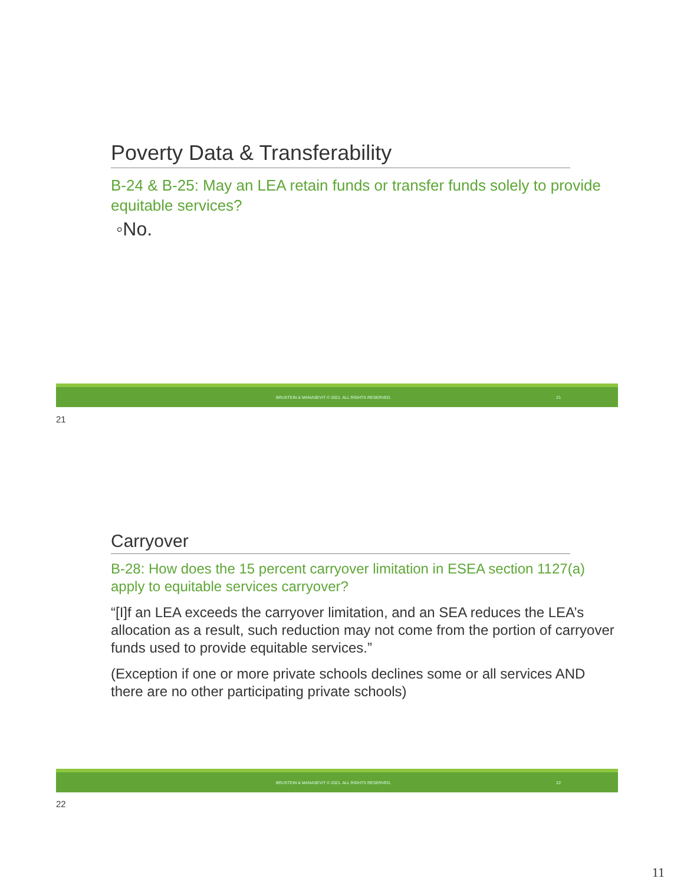Poverty Data & Transferability
B-24 & B-25: May an LEA retain funds or transfer funds solely to provide equitable services?
◦No.
BRUSTEIN & MANASEVIT © 2021. ALL RIGHTS RESERVED. 21
21
Carryover
B-28: How does the 15 percent carryover limitation in ESEA section 1127(a) apply to equitable services carryover?
“[I]f an LEA exceeds the carryover limitation, and an SEA reduces the LEA’s allocation as a result, such reduction may not come from the portion of carryover funds used to provide equitable services.”
(Exception if one or more private schools declines some or all services AND there are no other participating private schools)
BRUSTEIN & MANASEVIT © 2021. ALL RIGHTS RESERVED. 22
22
11